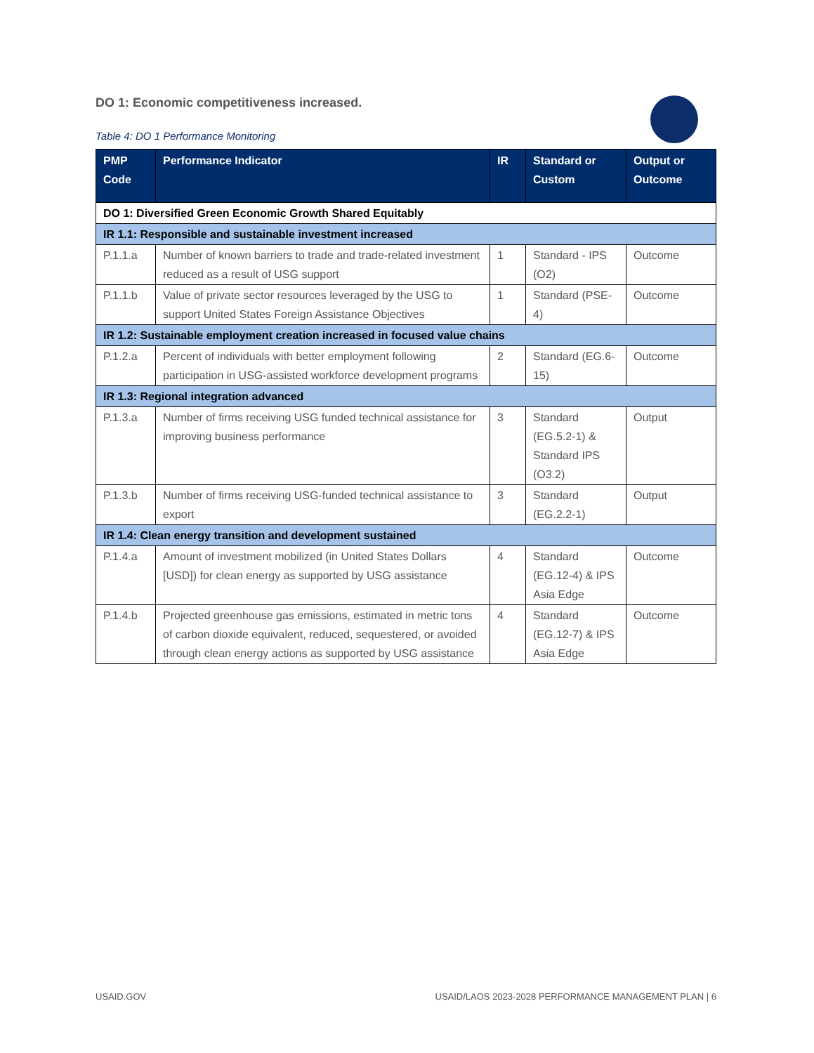DO 1: Economic competitiveness increased.
Table 4: DO 1 Performance Monitoring
| PMP Code | Performance Indicator | IR | Standard or Custom | Output or Outcome |
| --- | --- | --- | --- | --- |
| DO 1: Diversified Green Economic Growth Shared Equitably | | | | |
| IR 1.1: Responsible and sustainable investment increased | | | | |
| P.1.1.a | Number of known barriers to trade and trade-related investment reduced as a result of USG support | 1 | Standard - IPS (O2) | Outcome |
| P.1.1.b | Value of private sector resources leveraged by the USG to support United States Foreign Assistance Objectives | 1 | Standard (PSE-4) | Outcome |
| IR 1.2: Sustainable employment creation increased in focused value chains | | | | |
| P.1.2.a | Percent of individuals with better employment following participation in USG-assisted workforce development programs | 2 | Standard (EG.6-15) | Outcome |
| IR 1.3: Regional integration advanced | | | | |
| P.1.3.a | Number of firms receiving USG funded technical assistance for improving business performance | 3 | Standard (EG.5.2-1) & Standard IPS (O3.2) | Output |
| P.1.3.b | Number of firms receiving USG-funded technical assistance to export | 3 | Standard (EG.2.2-1) | Output |
| IR 1.4: Clean energy transition and development sustained | | | | |
| P.1.4.a | Amount of investment mobilized (in United States Dollars [USD]) for clean energy as supported by USG assistance | 4 | Standard (EG.12-4) & IPS Asia Edge | Outcome |
| P.1.4.b | Projected greenhouse gas emissions, estimated in metric tons of carbon dioxide equivalent, reduced, sequestered, or avoided through clean energy actions as supported by USG assistance | 4 | Standard (EG.12-7) & IPS Asia Edge | Outcome |
USAID.GOV USAID/LAOS 2023-2028 PERFORMANCE MANAGEMENT PLAN | 6